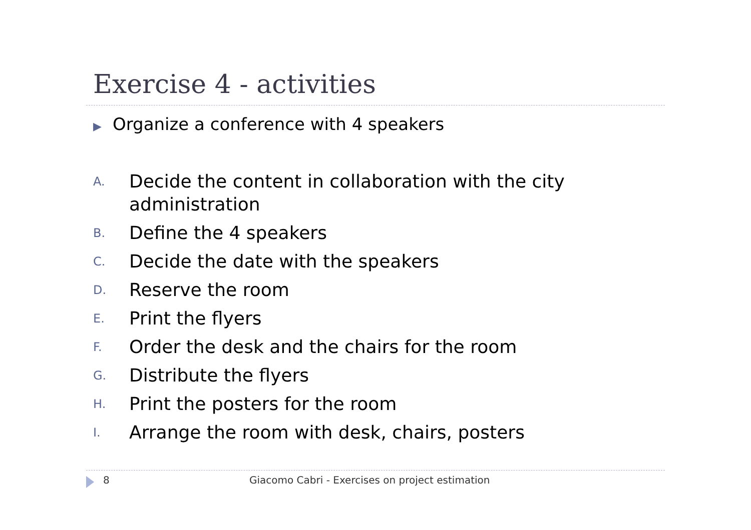Exercise 4 - activities
▶ Organize a conference with 4 speakers
A.
Decide the content in collaboration with the city administration
B.
Define the 4 speakers
C.
Decide the date with the speakers
D.
Reserve the room
E.
Print the flyers
F.
Order the desk and the chairs for the room
G.
Distribute the flyers
H.
Print the posters for the room
I.
Arrange the room with desk, chairs, posters
8 Giacomo Cabri - Exercises on project estimation